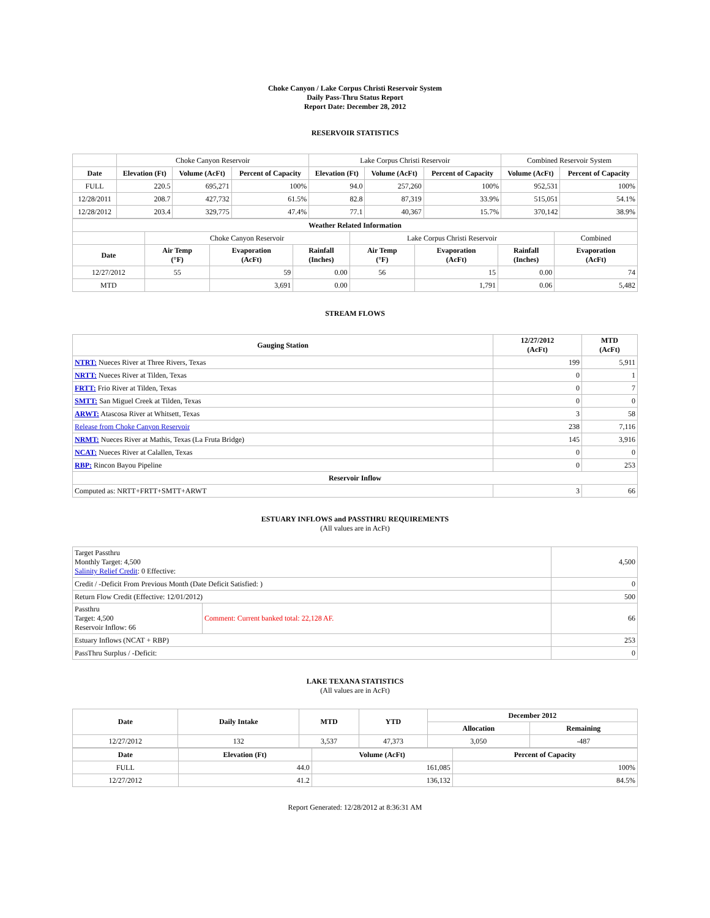Choke Canyon / Lake Corpus Christi Reservoir System
Daily Pass-Thru Status Report
Report Date: December 28, 2012
RESERVOIR STATISTICS
| | Choke Canyon Reservoir | | | Lake Corpus Christi Reservoir | | | Combined Reservoir System | |
| Date | Elevation (Ft) | Volume (AcFt) | Percent of Capacity | Elevation (Ft) | Volume (AcFt) | Percent of Capacity | Volume (AcFt) | Percent of Capacity |
| FULL | 220.5 | 695,271 | 100% | 94.0 | 257,260 | 100% | 952,531 | 100% |
| 12/28/2011 | 208.7 | 427,732 | 61.5% | 82.8 | 87,319 | 33.9% | 515,051 | 54.1% |
| 12/28/2012 | 203.4 | 329,775 | 47.4% | 77.1 | 40,367 | 15.7% | 370,142 | 38.9% |
| Weather Related Information | | | | | | | |
| --- | --- | --- | --- | --- | --- | --- | --- |
| | Choke Canyon Reservoir | | | Lake Corpus Christi Reservoir | | | Combined |
| Date | Air Temp (°F) | Evaporation (AcFt) | Rainfall (Inches) | Air Temp (°F) | Evaporation (AcFt) | Rainfall (Inches) | Evaporation (AcFt) |
| 12/27/2012 | 55 | 59 | 0.00 | 56 | 15 | 0.00 | 74 |
| MTD | | 3,691 | 0.00 | | 1,791 | 0.06 | 5,482 |
STREAM FLOWS
| Gauging Station | 12/27/2012 (AcFt) | MTD (AcFt) |
| --- | --- | --- |
| NTRT: Nueces River at Three Rivers, Texas | 199 | 5,911 |
| NRTT: Nueces River at Tilden, Texas | 0 | 1 |
| FRTT: Frio River at Tilden, Texas | 0 | 7 |
| SMTT: San Miguel Creek at Tilden, Texas | 0 | 0 |
| ARWT: Atascosa River at Whitsett, Texas | 3 | 58 |
| Release from Choke Canyon Reservoir | 238 | 7,116 |
| NRMT: Nueces River at Mathis, Texas (La Fruta Bridge) | 145 | 3,916 |
| NCAT: Nueces River at Calallen, Texas | 0 | 0 |
| RBP: Rincon Bayou Pipeline | 0 | 253 |
| Reservoir Inflow | | |
| Computed as: NRTT+FRTT+SMTT+ARWT | 3 | 66 |
ESTUARY INFLOWS and PASSTHRU REQUIREMENTS
(All values are in AcFt)
| Target Passthru Monthly Target: 4,500 Salinity Relief Credit : 0 Effective: | | 4,500 |
| Credit / -Deficit From Previous Month (Date Deficit Satisfied: ) | | 0 |
| Return Flow Credit (Effective: 12/01/2012) | | 500 |
| Passthru Target: 4,500 Reservoir Inflow: 66 | Comment: Current banked total: 22,128 AF. | 66 |
| Estuary Inflows (NCAT + RBP) | | 253 |
| PassThru Surplus / -Deficit: | | 0 |
LAKE TEXANA STATISTICS
(All values are in AcFt)
| Date | Daily Intake | MTD | YTD | December 2012 | |
| --- | --- | --- | --- | --- | --- |
| | | | | Allocation | Remaining |
| 12/27/2012 | 132 | 3,537 | 47,373 | 3,050 | -487 |
| Date | Elevation (Ft) | Volume (AcFt) | Percent of Capacity |
| --- | --- | --- | --- |
| FULL | 44.0 | 161,085 | 100% |
| 12/27/2012 | 41.2 | 136,132 | 84.5% |
Report Generated: 12/28/2012 at 8:36:31 AM